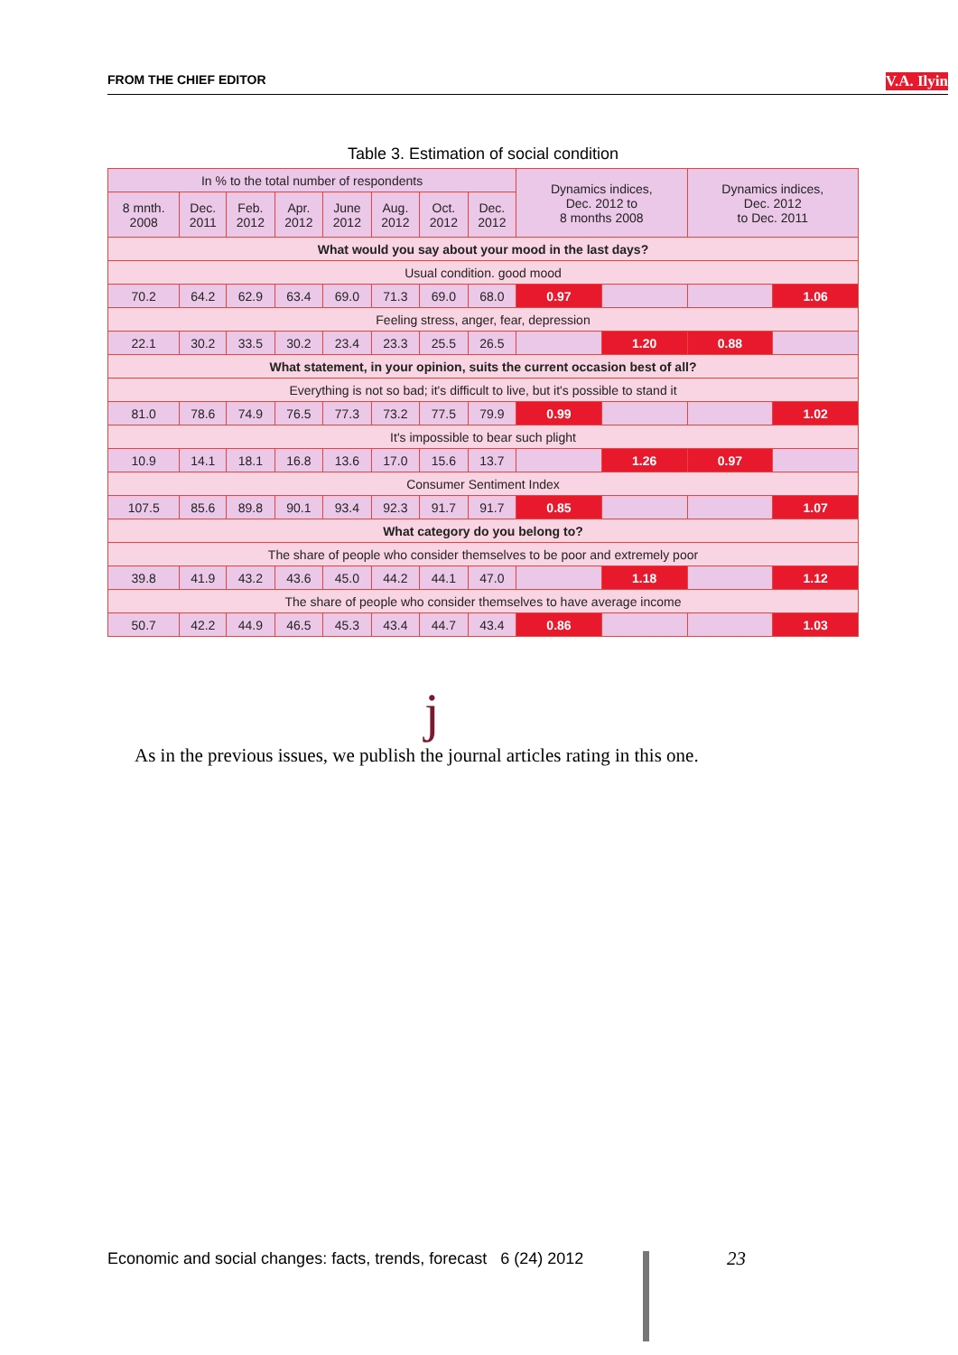FROM THE CHIEF EDITOR V.A. Ilyin
Table 3. Estimation of social condition
| In % to the total number of respondents | | | | | | | | Dynamics indices, Dec. 2012 to 8 months 2008 | | Dynamics indices, Dec. 2012 to Dec. 2011 | |
| 8 mnth. 2008 | Dec. 2011 | Feb. 2012 | Apr. 2012 | June 2012 | Aug. 2012 | Oct. 2012 | Dec. 2012 | | | | |
| What would you say about your mood in the last days? | | | | | | | | | | | |
| Usual condition. good mood | | | | | | | | | | | |
| 70.2 | 64.2 | 62.9 | 63.4 | 69.0 | 71.3 | 69.0 | 68.0 | 0.97 | | | 1.06 |
| Feeling stress, anger, fear, depression | | | | | | | | | | | |
| 22.1 | 30.2 | 33.5 | 30.2 | 23.4 | 23.3 | 25.5 | 26.5 | | 1.20 | 0.88 | |
| What statement, in your opinion, suits the current occasion best of all? | | | | | | | | | | | |
| Everything is not so bad; it's difficult to live, but it's possible to stand it | | | | | | | | | | | |
| 81.0 | 78.6 | 74.9 | 76.5 | 77.3 | 73.2 | 77.5 | 79.9 | 0.99 | | | 1.02 |
| It's impossible to bear such plight | | | | | | | | | | | |
| 10.9 | 14.1 | 18.1 | 16.8 | 13.6 | 17.0 | 15.6 | 13.7 | | 1.26 | 0.97 | |
| Consumer Sentiment Index | | | | | | | | | | | |
| 107.5 | 85.6 | 89.8 | 90.1 | 93.4 | 92.3 | 91.7 | 91.7 | 0.85 | | | 1.07 |
| What category do you belong to? | | | | | | | | | | | |
| The share of people who consider themselves to be poor and extremely poor | | | | | | | | | | | |
| 39.8 | 41.9 | 43.2 | 43.6 | 45.0 | 44.2 | 44.1 | 47.0 | | 1.18 | | 1.12 |
| The share of people who consider themselves to have average income | | | | | | | | | | | |
| 50.7 | 42.2 | 44.9 | 46.5 | 45.3 | 43.4 | 44.7 | 43.4 | 0.86 | | | 1.03 |
j
As in the previous issues, we publish the journal articles rating in this one.
Economic and social changes: facts, trends, forecast 6 (24) 2012
23